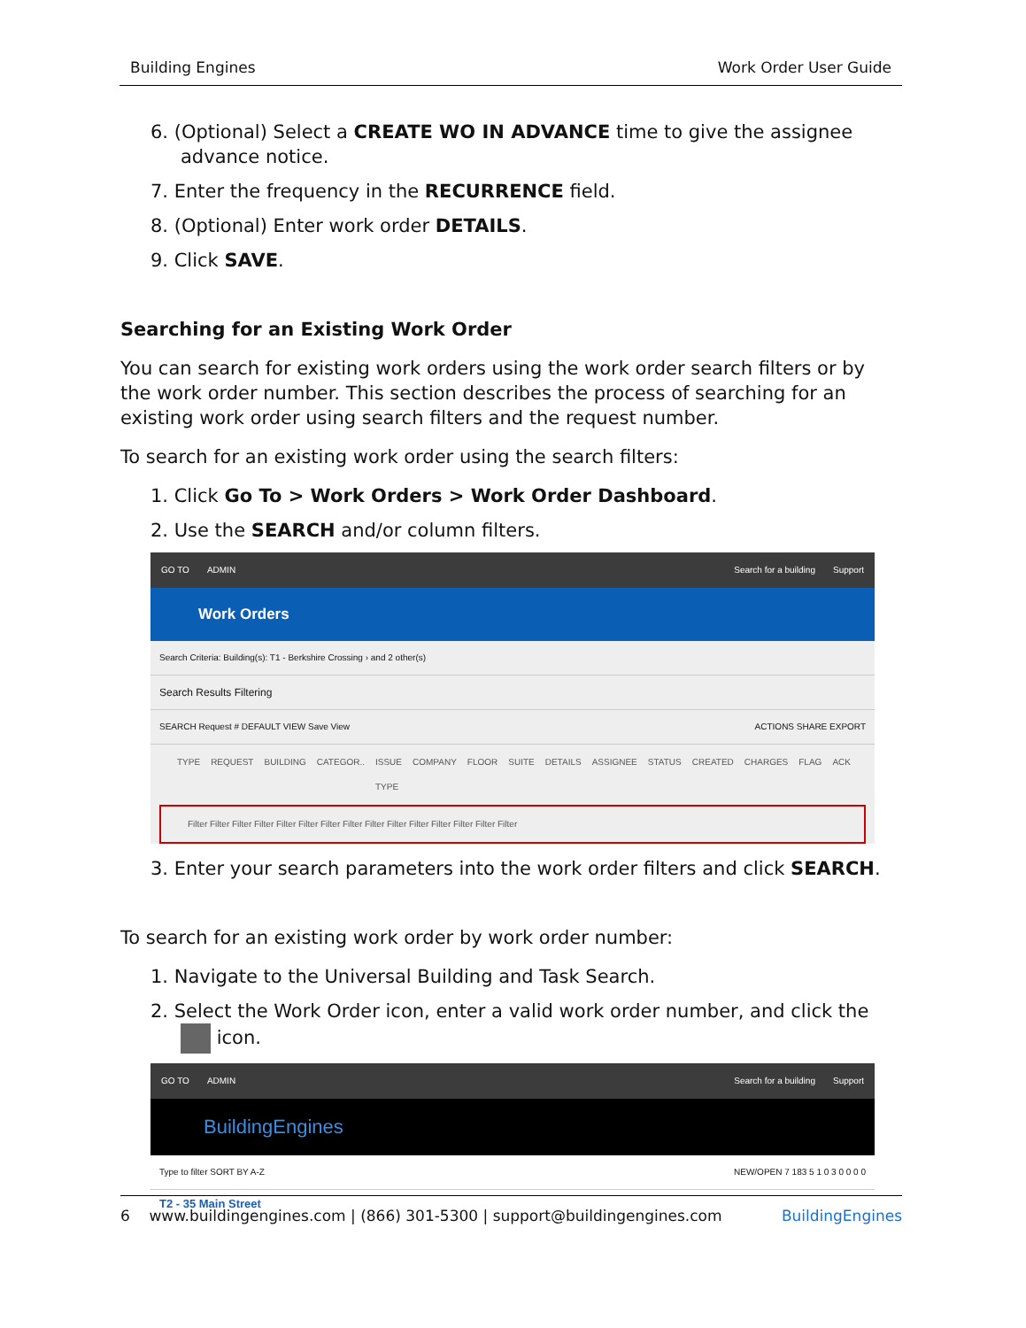Building Engines Work Order User Guide
6. (Optional) Select a CREATE WO IN ADVANCE time to give the assignee advance notice.
7. Enter the frequency in the RECURRENCE field.
8. (Optional) Enter work order DETAILS.
9. Click SAVE.
Searching for an Existing Work Order
You can search for existing work orders using the work order search filters or by the work order number. This section describes the process of searching for an existing work order using search filters and the request number.
To search for an existing work order using the search filters:
1. Click Go To > Work Orders > Work Order Dashboard.
2. Use the SEARCH and/or column filters.
GO TO ADMIN Search for a building Support
Work Orders
Search Criteria: Building(s): T1 - Berkshire Crossing › and 2 other(s)
Search Results Filtering
SEARCH Request # DEFAULT VIEW Save View ACTIONS SHARE EXPORT
TYPE REQUEST BUILDING CATEGOR.. ISSUE TYPE COMPANY FLOOR SUITE DETAILS ASSIGNEE STATUS CREATED CHARGES FLAG ACK
Filter Filter Filter Filter Filter Filter Filter Filter Filter Filter Filter Filter Filter Filter Filter
3. Enter your search parameters into the work order filters and click SEARCH.
To search for an existing work order by work order number:
1. Navigate to the Universal Building and Task Search.
2. Select the Work Order icon, enter a valid work order number, and click the icon.
GO TO ADMIN Search for a building Support
BuildingEngines
Type to filter SORT BY A-Z NEW/OPEN 7 183 5 1 0 3 0 0 0 0
T2 - 35 Main Street
6 www.buildingengines.com | (866) 301-5300 | support@buildingengines.com BuildingEngines